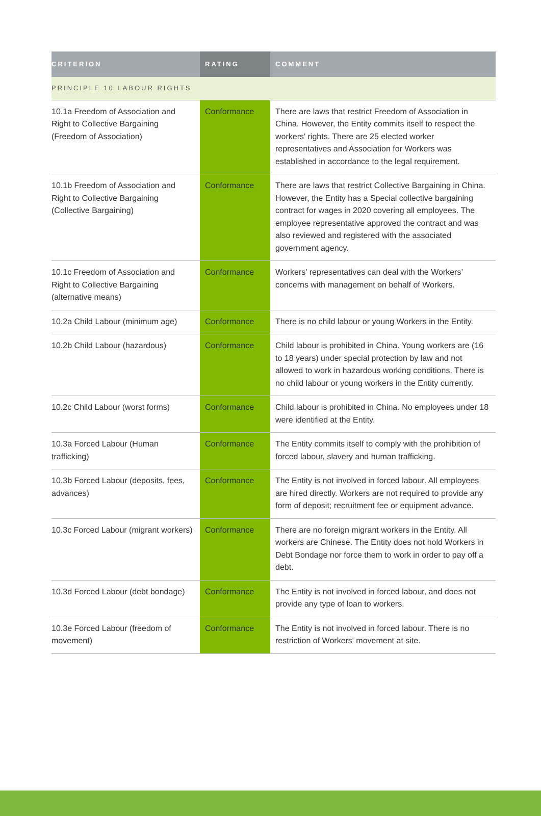| CRITERION | RATING | COMMENT |
| --- | --- | --- |
| PRINCIPLE 10 LABOUR RIGHTS | | |
| 10.1a Freedom of Association and Right to Collective Bargaining (Freedom of Association) | Conformance | There are laws that restrict Freedom of Association in China. However, the Entity commits itself to respect the workers' rights. There are 25 elected worker representatives and Association for Workers was established in accordance to the legal requirement. |
| 10.1b Freedom of Association and Right to Collective Bargaining (Collective Bargaining) | Conformance | There are laws that restrict Collective Bargaining in China. However, the Entity has a Special collective bargaining contract for wages in 2020 covering all employees. The employee representative approved the contract and was also reviewed and registered with the associated government agency. |
| 10.1c Freedom of Association and Right to Collective Bargaining (alternative means) | Conformance | Workers' representatives can deal with the Workers’ concerns with management on behalf of Workers. |
| 10.2a Child Labour (minimum age) | Conformance | There is no child labour or young Workers in the Entity. |
| 10.2b Child Labour (hazardous) | Conformance | Child labour is prohibited in China. Young workers are (16 to 18 years) under special protection by law and not allowed to work in hazardous working conditions. There is no child labour or young workers in the Entity currently. |
| 10.2c Child Labour (worst forms) | Conformance | Child labour is prohibited in China. No employees under 18 were identified at the Entity. |
| 10.3a Forced Labour (Human trafficking) | Conformance | The Entity commits itself to comply with the prohibition of forced labour, slavery and human trafficking. |
| 10.3b Forced Labour (deposits, fees, advances) | Conformance | The Entity is not involved in forced labour. All employees are hired directly. Workers are not required to provide any form of deposit; recruitment fee or equipment advance. |
| 10.3c Forced Labour (migrant workers) | Conformance | There are no foreign migrant workers in the Entity. All workers are Chinese. The Entity does not hold Workers in Debt Bondage nor force them to work in order to pay off a debt. |
| 10.3d Forced Labour (debt bondage) | Conformance | The Entity is not involved in forced labour, and does not provide any type of loan to workers. |
| 10.3e Forced Labour (freedom of movement) | Conformance | The Entity is not involved in forced labour. There is no restriction of Workers' movement at site. |